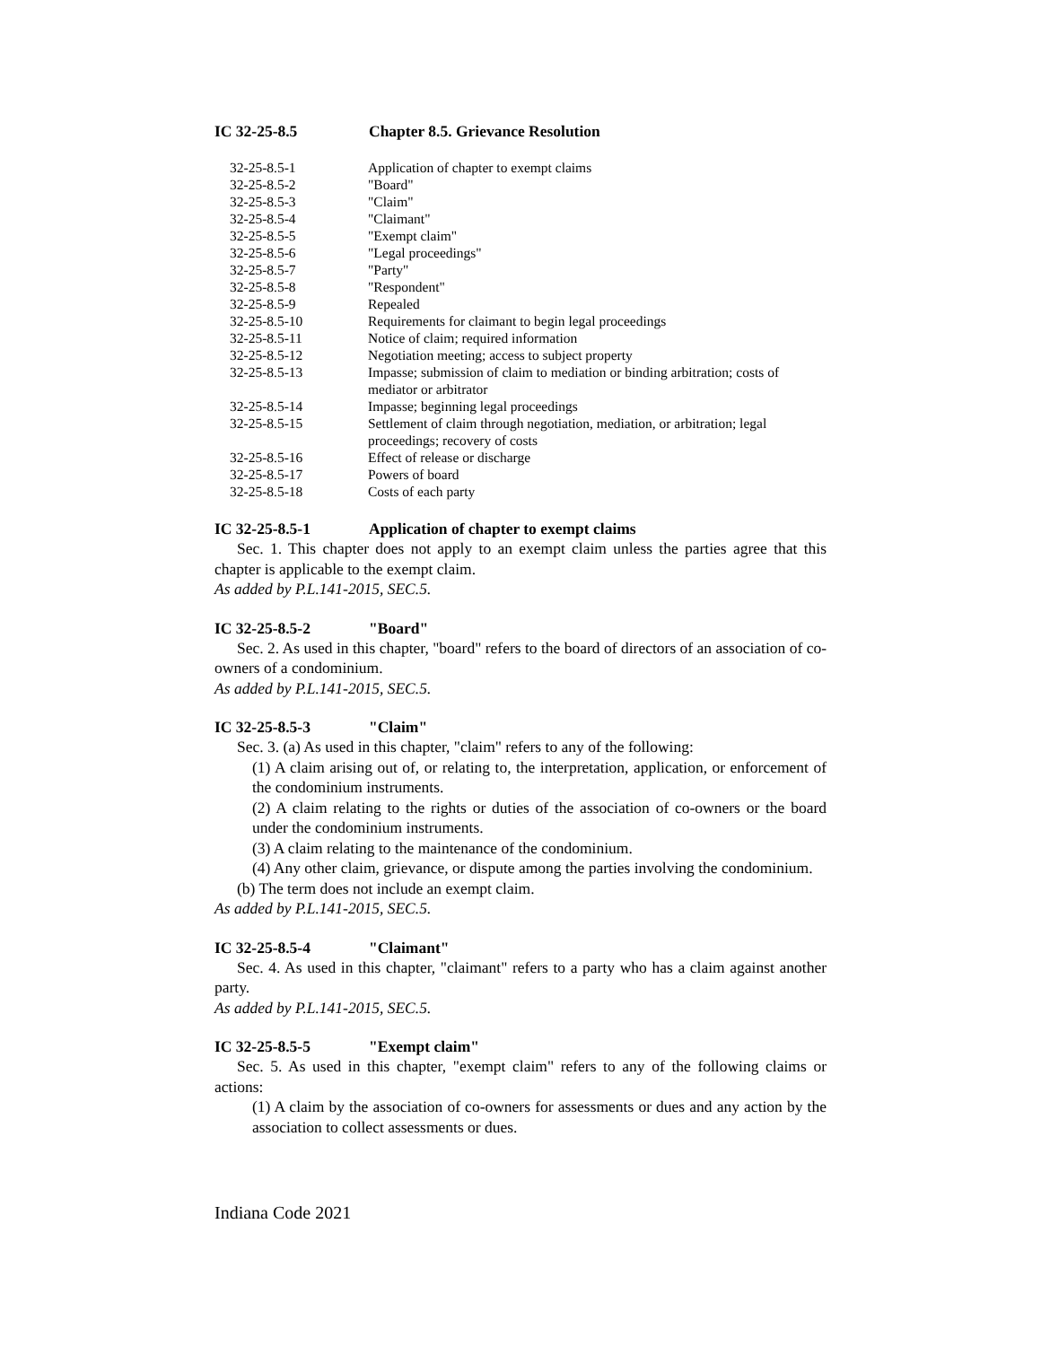IC 32-25-8.5 Chapter 8.5. Grievance Resolution
| 32-25-8.5-1 | Application of chapter to exempt claims |
| 32-25-8.5-2 | "Board" |
| 32-25-8.5-3 | "Claim" |
| 32-25-8.5-4 | "Claimant" |
| 32-25-8.5-5 | "Exempt claim" |
| 32-25-8.5-6 | "Legal proceedings" |
| 32-25-8.5-7 | "Party" |
| 32-25-8.5-8 | "Respondent" |
| 32-25-8.5-9 | Repealed |
| 32-25-8.5-10 | Requirements for claimant to begin legal proceedings |
| 32-25-8.5-11 | Notice of claim; required information |
| 32-25-8.5-12 | Negotiation meeting; access to subject property |
| 32-25-8.5-13 | Impasse; submission of claim to mediation or binding arbitration; costs of mediator or arbitrator |
| 32-25-8.5-14 | Impasse; beginning legal proceedings |
| 32-25-8.5-15 | Settlement of claim through negotiation, mediation, or arbitration; legal proceedings; recovery of costs |
| 32-25-8.5-16 | Effect of release or discharge |
| 32-25-8.5-17 | Powers of board |
| 32-25-8.5-18 | Costs of each party |
IC 32-25-8.5-1 Application of chapter to exempt claims
Sec. 1. This chapter does not apply to an exempt claim unless the parties agree that this chapter is applicable to the exempt claim.
As added by P.L.141-2015, SEC.5.
IC 32-25-8.5-2 "Board"
Sec. 2. As used in this chapter, "board" refers to the board of directors of an association of co-owners of a condominium.
As added by P.L.141-2015, SEC.5.
IC 32-25-8.5-3 "Claim"
Sec. 3. (a) As used in this chapter, "claim" refers to any of the following:
(1) A claim arising out of, or relating to, the interpretation, application, or enforcement of the condominium instruments.
(2) A claim relating to the rights or duties of the association of co-owners or the board under the condominium instruments.
(3) A claim relating to the maintenance of the condominium.
(4) Any other claim, grievance, or dispute among the parties involving the condominium.
(b) The term does not include an exempt claim.
As added by P.L.141-2015, SEC.5.
IC 32-25-8.5-4 "Claimant"
Sec. 4. As used in this chapter, "claimant" refers to a party who has a claim against another party.
As added by P.L.141-2015, SEC.5.
IC 32-25-8.5-5 "Exempt claim"
Sec. 5. As used in this chapter, "exempt claim" refers to any of the following claims or actions:
(1) A claim by the association of co-owners for assessments or dues and any action by the association to collect assessments or dues.
Indiana Code 2021